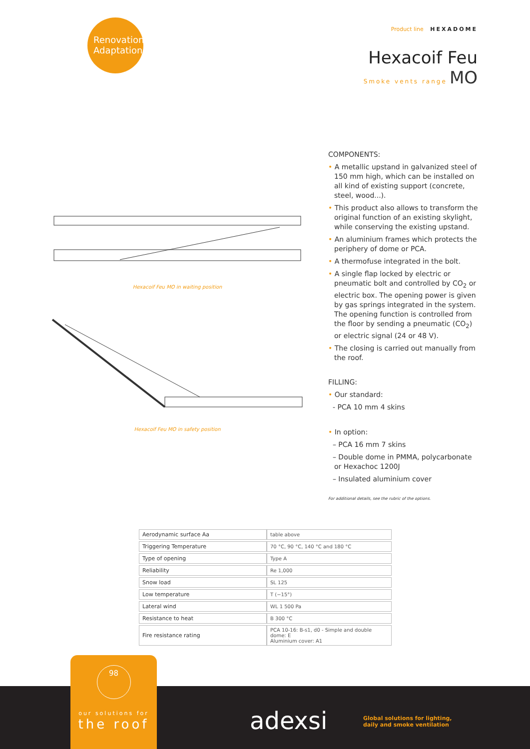Renovation
Adaptation
Product line HEXADOME
Hexacoif Feu
Smoke vents range MO
Hexacoif Feu MO in waiting position
Hexacoif Feu MO in safety position
COMPONENTS:
• A metallic upstand in galvanized steel of 150 mm high, which can be installed on all kind of existing support (concrete, steel, wood...).
• This product also allows to transform the original function of an existing skylight, while conserving the existing upstand.
• An aluminium frames which protects the periphery of dome or PCA.
• A thermofuse integrated in the bolt.
• A single flap locked by electric or pneumatic bolt and controlled by CO<sub>2</sub> or electric box. The opening power is given by gas springs integrated in the system. The opening function is controlled from the floor by sending a pneumatic (CO<sub>2</sub>) or electric signal (24 or 48 V).
• The closing is carried out manually from the roof.
FILLING:
• Our standard:
- PCA 10 mm 4 skins
• In option:
– PCA 16 mm 7 skins
– Double dome in PMMA, polycarbonate or Hexachoc 1200J
– Insulated aluminium cover
For additional details, see the rubric of the options.
| Aerodynamic surface Aa | table above |
| Triggering Temperature | 70 °C, 90 °C, 140 °C and 180 °C |
| Type of opening | Type A |
| Reliability | Re 1,000 |
| Snow load | SL 125 |
| Low temperature | T (−15°) |
| Lateral wind | WL 1 500 Pa |
| Resistance to heat | B 300 °C |
| Fire resistance rating | PCA 10-16: B-s1, d0 - Simple and double dome: E Aluminium cover: A1 |
98
our solutions for
the roof
adexsi
Global solutions for lighting,
daily and smoke ventilation